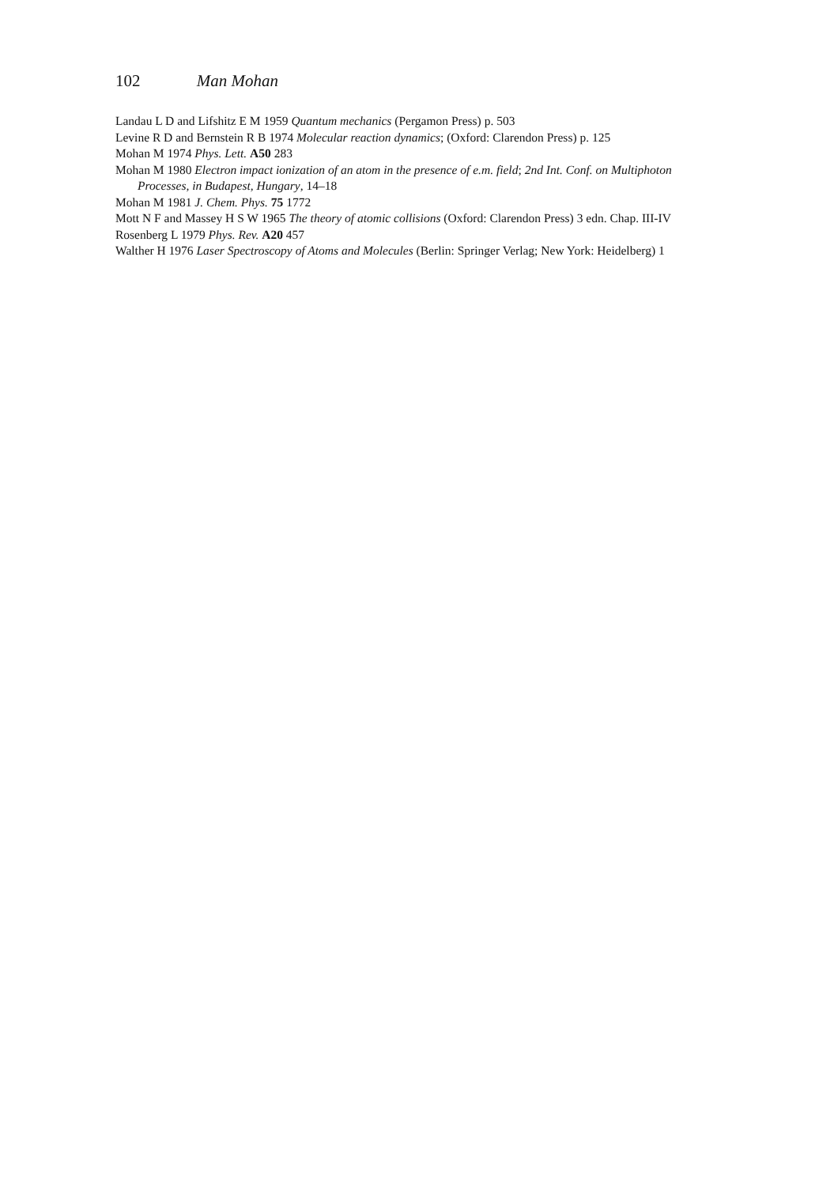102 Man Mohan
Landau L D and Lifshitz E M 1959 Quantum mechanics (Pergamon Press) p. 503
Levine R D and Bernstein R B 1974 Molecular reaction dynamics; (Oxford: Clarendon Press) p. 125
Mohan M 1974 Phys. Lett. A50 283
Mohan M 1980 Electron impact ionization of an atom in the presence of e.m. field; 2nd Int. Conf. on Multiphoton Processes, in Budapest, Hungary, 14–18
Mohan M 1981 J. Chem. Phys. 75 1772
Mott N F and Massey H S W 1965 The theory of atomic collisions (Oxford: Clarendon Press) 3 edn. Chap. III-IV
Rosenberg L 1979 Phys. Rev. A20 457
Walther H 1976 Laser Spectroscopy of Atoms and Molecules (Berlin: Springer Verlag; New York: Heidelberg) 1